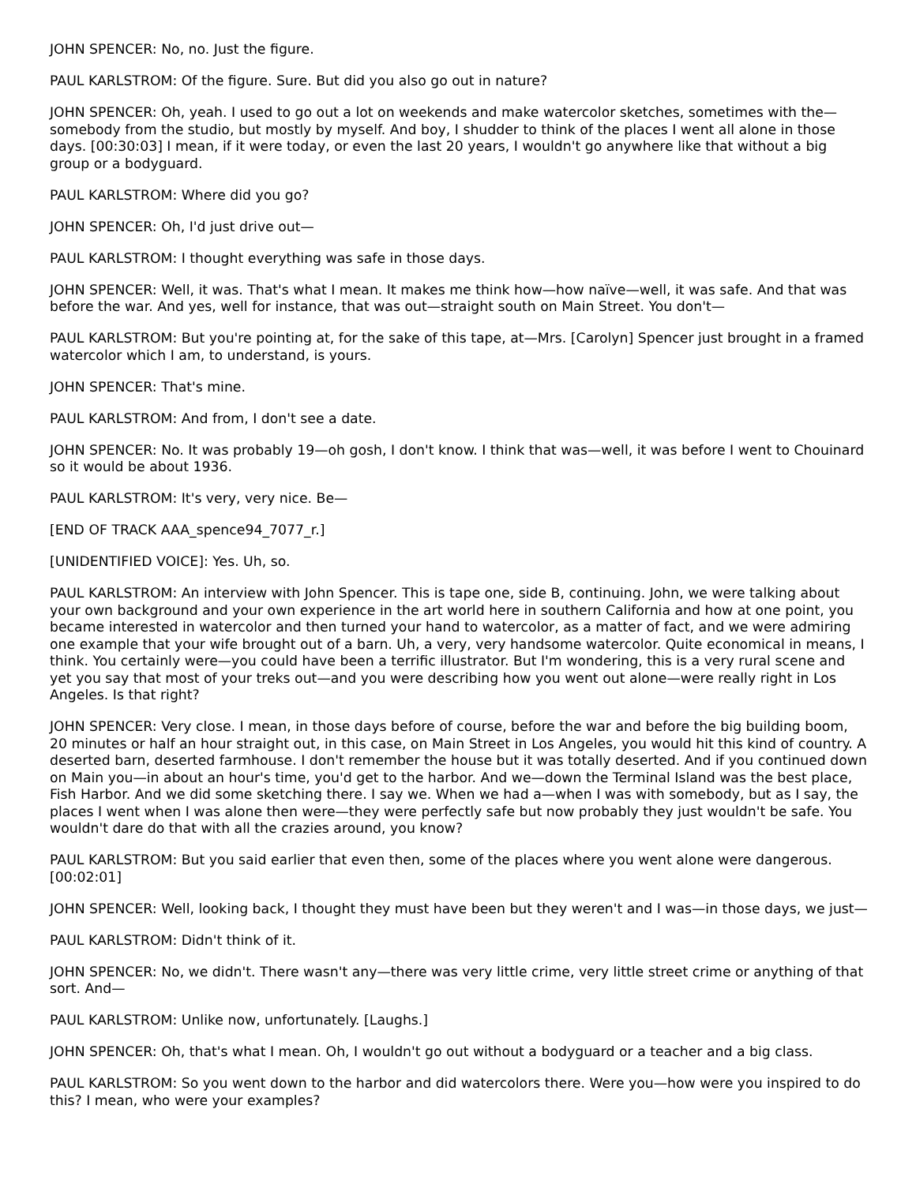JOHN SPENCER: No, no. Just the figure.
PAUL KARLSTROM: Of the figure. Sure. But did you also go out in nature?
JOHN SPENCER: Oh, yeah. I used to go out a lot on weekends and make watercolor sketches, sometimes with the—somebody from the studio, but mostly by myself. And boy, I shudder to think of the places I went all alone in those days. [00:30:03] I mean, if it were today, or even the last 20 years, I wouldn't go anywhere like that without a big group or a bodyguard.
PAUL KARLSTROM: Where did you go?
JOHN SPENCER: Oh, I'd just drive out—
PAUL KARLSTROM: I thought everything was safe in those days.
JOHN SPENCER: Well, it was. That's what I mean. It makes me think how—how naïve—well, it was safe. And that was before the war. And yes, well for instance, that was out—straight south on Main Street. You don't—
PAUL KARLSTROM: But you're pointing at, for the sake of this tape, at—Mrs. [Carolyn] Spencer just brought in a framed watercolor which I am, to understand, is yours.
JOHN SPENCER: That's mine.
PAUL KARLSTROM: And from, I don't see a date.
JOHN SPENCER: No. It was probably 19—oh gosh, I don't know. I think that was—well, it was before I went to Chouinard so it would be about 1936.
PAUL KARLSTROM: It's very, very nice. Be—
[END OF TRACK AAA_spence94_7077_r.]
[UNIDENTIFIED VOICE]: Yes. Uh, so.
PAUL KARLSTROM: An interview with John Spencer. This is tape one, side B, continuing. John, we were talking about your own background and your own experience in the art world here in southern California and how at one point, you became interested in watercolor and then turned your hand to watercolor, as a matter of fact, and we were admiring one example that your wife brought out of a barn. Uh, a very, very handsome watercolor. Quite economical in means, I think. You certainly were—you could have been a terrific illustrator. But I'm wondering, this is a very rural scene and yet you say that most of your treks out—and you were describing how you went out alone—were really right in Los Angeles. Is that right?
JOHN SPENCER: Very close. I mean, in those days before of course, before the war and before the big building boom, 20 minutes or half an hour straight out, in this case, on Main Street in Los Angeles, you would hit this kind of country. A deserted barn, deserted farmhouse. I don't remember the house but it was totally deserted. And if you continued down on Main you—in about an hour's time, you'd get to the harbor. And we—down the Terminal Island was the best place, Fish Harbor. And we did some sketching there. I say we. When we had a—when I was with somebody, but as I say, the places I went when I was alone then were—they were perfectly safe but now probably they just wouldn't be safe. You wouldn't dare do that with all the crazies around, you know?
PAUL KARLSTROM: But you said earlier that even then, some of the places where you went alone were dangerous. [00:02:01]
JOHN SPENCER: Well, looking back, I thought they must have been but they weren't and I was—in those days, we just—
PAUL KARLSTROM: Didn't think of it.
JOHN SPENCER: No, we didn't. There wasn't any—there was very little crime, very little street crime or anything of that sort. And—
PAUL KARLSTROM: Unlike now, unfortunately. [Laughs.]
JOHN SPENCER: Oh, that's what I mean. Oh, I wouldn't go out without a bodyguard or a teacher and a big class.
PAUL KARLSTROM: So you went down to the harbor and did watercolors there. Were you—how were you inspired to do this? I mean, who were your examples?